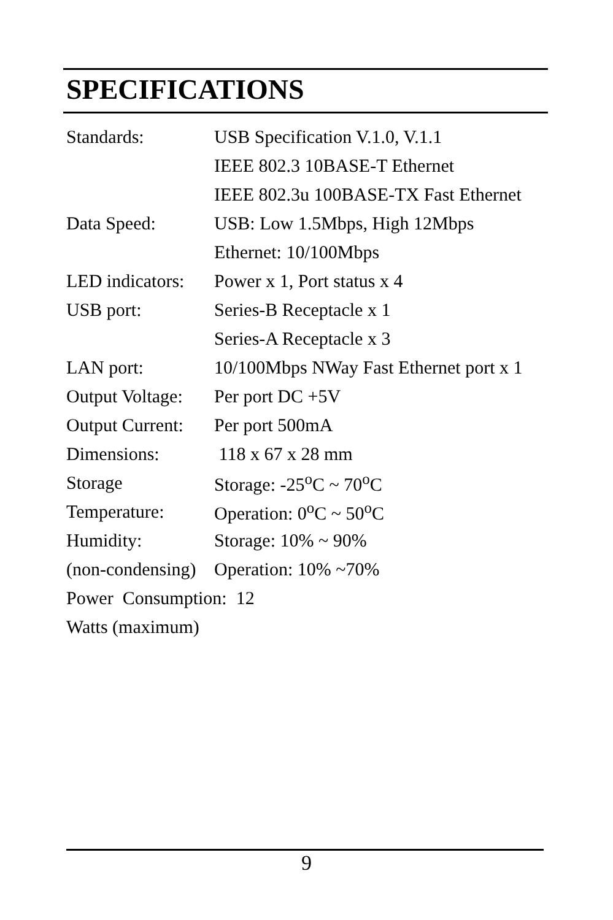SPECIFICATIONS
| Standards: | USB Specification V.1.0, V.1.1 |
| | IEEE 802.3 10BASE-T Ethernet |
| | IEEE 802.3u 100BASE-TX Fast Ethernet |
| Data Speed: | USB: Low 1.5Mbps, High 12Mbps |
| | Ethernet: 10/100Mbps |
| LED indicators: | Power x 1, Port status x 4 |
| USB port: | Series-B Receptacle x 1 |
| | Series-A Receptacle x 3 |
| LAN port: | 10/100Mbps NWay Fast Ethernet port x 1 |
| Output Voltage: | Per port DC +5V |
| Output Current: | Per port 500mA |
| Dimensions: | 118 x 67 x 28 mm |
| Storage | Storage: -25<sup>o</sup>C ~ 70<sup>o</sup>C |
| Temperature: | Operation: 0<sup>o</sup>C ~ 50<sup>o</sup>C |
| Humidity: | Storage: 10% ~ 90% |
| (non-condensing) | Operation: 10% ~70% |
Power Consumption: 12
Watts (maximum)
9